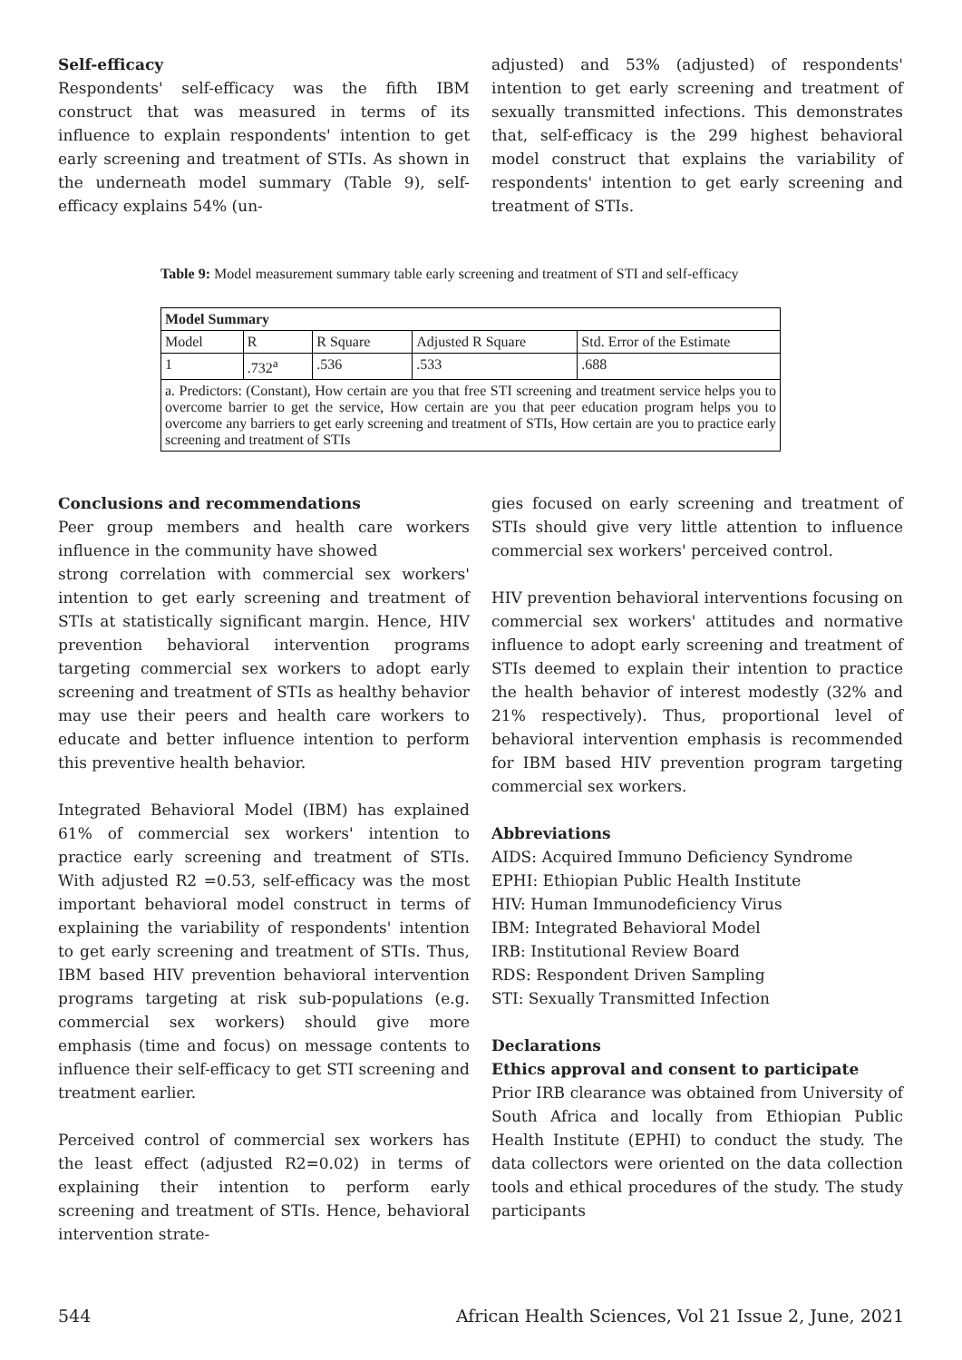Self-efficacy
Respondents' self-efficacy was the fifth IBM construct that was measured in terms of its influence to explain respondents' intention to get early screening and treatment of STIs. As shown in the underneath model summary (Table 9), self-efficacy explains 54% (un-
adjusted) and 53% (adjusted) of respondents' intention to get early screening and treatment of sexually transmitted infections. This demonstrates that, self-efficacy is the 299 highest behavioral model construct that explains the variability of respondents' intention to get early screening and treatment of STIs.
Table 9: Model measurement summary table early screening and treatment of STI and self-efficacy
| Model Summary | | | | |
| --- | --- | --- | --- | --- |
| Model | R | R Square | Adjusted R Square | Std. Error of the Estimate |
| 1 | .732<sup>a</sup> | .536 | .533 | .688 |
| a. Predictors: (Constant), How certain are you that free STI screening and treatment service helps you to overcome barrier to get the service, How certain are you that peer education program helps you to overcome any barriers to get early screening and treatment of STIs, How certain are you to practice early screening and treatment of STIs | | | | |
Conclusions and recommendations
Peer group members and health care workers influence in the community have showed
strong correlation with commercial sex workers' intention to get early screening and treatment of STIs at statistically significant margin. Hence, HIV prevention behavioral intervention programs targeting commercial sex workers to adopt early screening and treatment of STIs as healthy behavior may use their peers and health care workers to educate and better influence intention to perform this preventive health behavior.
Integrated Behavioral Model (IBM) has explained 61% of commercial sex workers' intention to practice early screening and treatment of STIs. With adjusted R2 =0.53, self-efficacy was the most important behavioral model construct in terms of explaining the variability of respondents' intention to get early screening and treatment of STIs. Thus, IBM based HIV prevention behavioral intervention programs targeting at risk sub-populations (e.g. commercial sex workers) should give more emphasis (time and focus) on message contents to influence their self-efficacy to get STI screening and treatment earlier.
Perceived control of commercial sex workers has the least effect (adjusted R2=0.02) in terms of explaining their intention to perform early screening and treatment of STIs. Hence, behavioral intervention strate-
gies focused on early screening and treatment of STIs should give very little attention to influence commercial sex workers' perceived control.
HIV prevention behavioral interventions focusing on commercial sex workers' attitudes and normative influence to adopt early screening and treatment of STIs deemed to explain their intention to practice the health behavior of interest modestly (32% and 21% respectively). Thus, proportional level of behavioral intervention emphasis is recommended for IBM based HIV prevention program targeting commercial sex workers.
Abbreviations
AIDS: Acquired Immuno Deficiency Syndrome
EPHI: Ethiopian Public Health Institute
HIV: Human Immunodeficiency Virus
IBM: Integrated Behavioral Model
IRB: Institutional Review Board
RDS: Respondent Driven Sampling
STI: Sexually Transmitted Infection
Declarations
Ethics approval and consent to participate
Prior IRB clearance was obtained from University of South Africa and locally from Ethiopian Public Health Institute (EPHI) to conduct the study. The data collectors were oriented on the data collection tools and ethical procedures of the study. The study participants
544 African Health Sciences, Vol 21 Issue 2, June, 2021